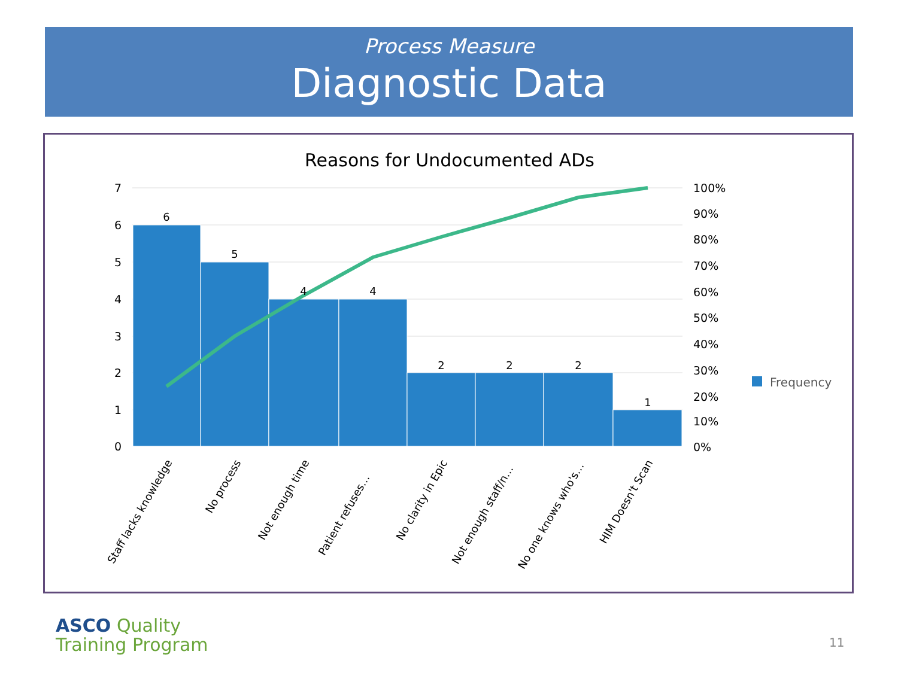Process Measure
Diagnostic Data
Reasons for Undocumented ADs
6
5
4
4
2
2
2
1
7
6
5
4
3
2
1
0
100%
90%
80%
70%
60%
50%
40%
30%
20%
10%
0%
Frequency
Staff lacks knowledge
No process
Not enough time
Patient refuses…
No clarity in Epic
Not enough staff/n…
No one knows who's…
HIM Doesn't Scan
ASCO Quality
Training Program
11